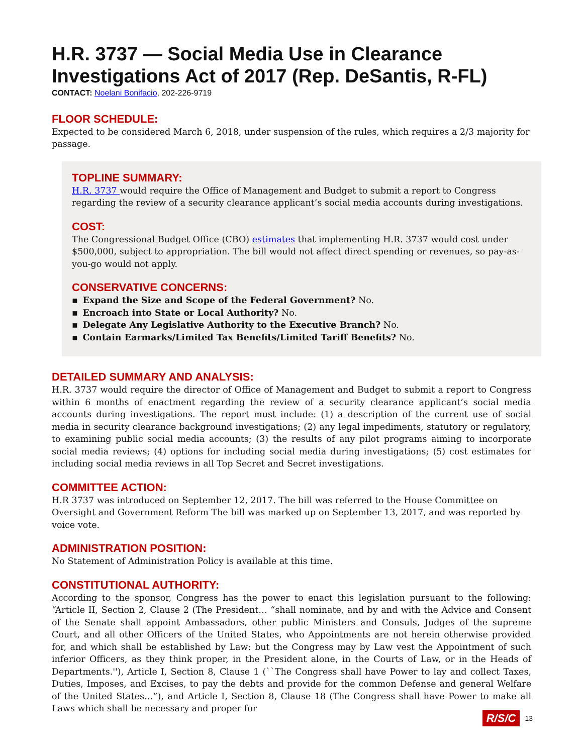H.R. 3737 — Social Media Use in Clearance Investigations Act of 2017 (Rep. DeSantis, R-FL)
CONTACT: Noelani Bonifacio, 202-226-9719
FLOOR SCHEDULE:
Expected to be considered March 6, 2018, under suspension of the rules, which requires a 2/3 majority for passage.
TOPLINE SUMMARY:
H.R. 3737 would require the Office of Management and Budget to submit a report to Congress regarding the review of a security clearance applicant’s social media accounts during investigations.
COST:
The Congressional Budget Office (CBO) estimates that implementing H.R. 3737 would cost under $500,000, subject to appropriation. The bill would not affect direct spending or revenues, so pay-as-you-go would not apply.
CONSERVATIVE CONCERNS:
▪ Expand the Size and Scope of the Federal Government? No.
▪ Encroach into State or Local Authority? No.
▪ Delegate Any Legislative Authority to the Executive Branch? No.
▪ Contain Earmarks/Limited Tax Benefits/Limited Tariff Benefits? No.
DETAILED SUMMARY AND ANALYSIS:
H.R. 3737 would require the director of Office of Management and Budget to submit a report to Congress within 6 months of enactment regarding the review of a security clearance applicant’s social media accounts during investigations. The report must include: (1) a description of the current use of social media in security clearance background investigations; (2) any legal impediments, statutory or regulatory, to examining public social media accounts; (3) the results of any pilot programs aiming to incorporate social media reviews; (4) options for including social media during investigations; (5) cost estimates for including social media reviews in all Top Secret and Secret investigations.
COMMITTEE ACTION:
H.R 3737 was introduced on September 12, 2017. The bill was referred to the House Committee on Oversight and Government Reform The bill was marked up on September 13, 2017, and was reported by voice vote.
ADMINISTRATION POSITION:
No Statement of Administration Policy is available at this time.
CONSTITUTIONAL AUTHORITY:
According to the sponsor, Congress has the power to enact this legislation pursuant to the following: “Article II, Section 2, Clause 2 (The President… “shall nominate, and by and with the Advice and Consent of the Senate shall appoint Ambassadors, other public Ministers and Consuls, Judges of the supreme Court, and all other Officers of the United States, who Appointments are not herein otherwise provided for, and which shall be established by Law: but the Congress may by Law vest the Appointment of such inferior Officers, as they think proper, in the President alone, in the Courts of Law, or in the Heads of Departments.''), Article I, Section 8, Clause 1 (``The Congress shall have Power to lay and collect Taxes, Duties, Imposes, and Excises, to pay the debts and provide for the common Defense and general Welfare of the United States…”), and Article I, Section 8, Clause 18 (The Congress shall have Power to make all Laws which shall be necessary and proper for
R/S/C 13